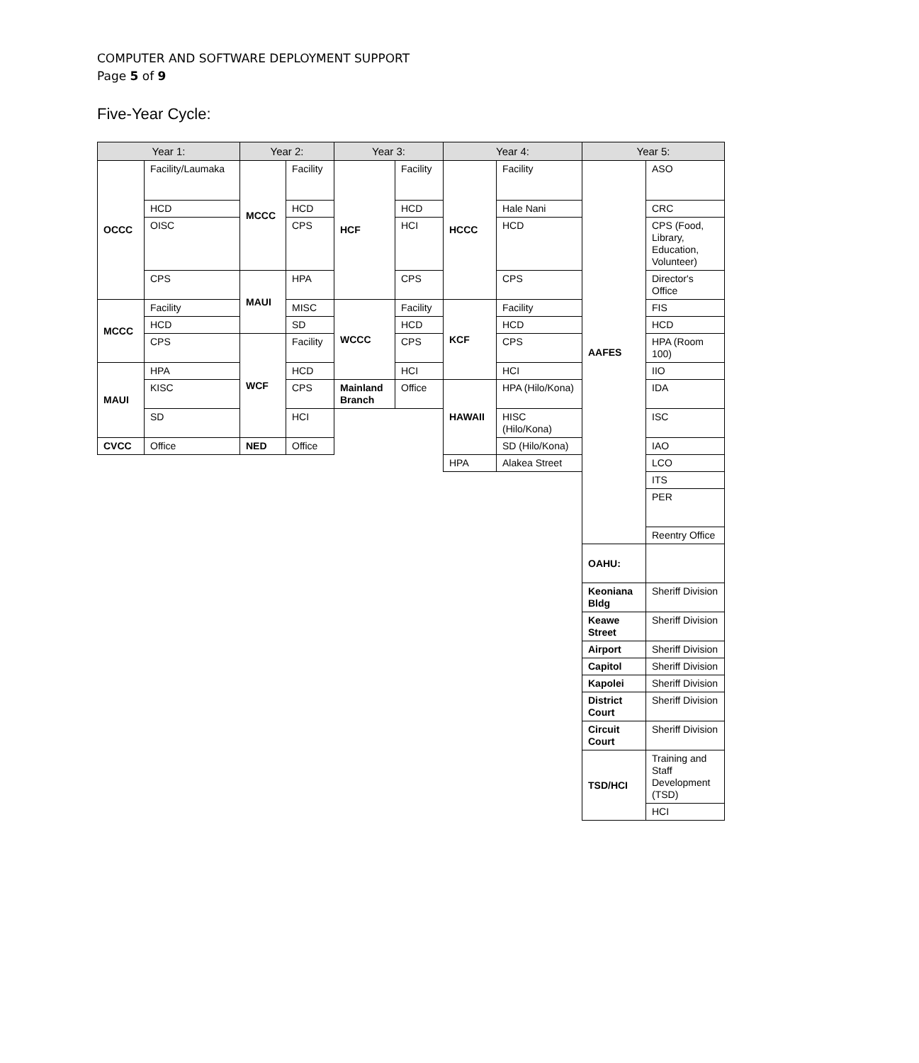COMPUTER AND SOFTWARE DEPLOYMENT SUPPORT
Page 5 of 9
Five-Year Cycle:
| Year 1: | | Year 2: | | Year 3: | | Year 4: | | Year 5: | |
| --- | --- | --- | --- | --- | --- | --- | --- | --- | --- |
| OCCC | Facility/Laumaka | MCCC | Facility | HCF | Facility | HCCC | Facility | AAFES | ASO |
| | HCD | | HCD | | HCD | | Hale Nani | | CRC |
| | OISC | | CPS | | HCI | | HCD | | CPS (Food, Library, Education, Volunteer) |
| | CPS | MAUI | HPA | | CPS | | CPS | | Director's Office |
| MCCC | Facility | | MISC | WCCC | Facility | KCF | Facility | | FIS |
| | HCD | | SD | | HCD | | HCD | | HCD |
| | CPS | WCF | Facility | | CPS | | CPS | | HPA (Room 100) |
| MAUI | HPA | | HCD | | HCI | | HCI | | IIO |
| | KISC | | CPS | Mainland Branch | Office | HAWAII | HPA (Hilo/Kona) | | IDA |
| | SD | | HCI | | | | HISC (Hilo/Kona) | | ISC |
| CVCC | Office | NED | Office | | | | SD (Hilo/Kona) | | IAO |
| | | | | | | HPA | Alakea Street | | LCO |
| | | | | | | | | | ITS |
| | | | | | | | | | PER |
| | | | | | | | | | Reentry Office |
| | | | | | | | | OAHU: | |
| | | | | | | | | Keoniana Bldg | Sheriff Division |
| | | | | | | | | Keawe Street | Sheriff Division |
| | | | | | | | | Airport | Sheriff Division |
| | | | | | | | | Capitol | Sheriff Division |
| | | | | | | | | Kapolei | Sheriff Division |
| | | | | | | | | District Court | Sheriff Division |
| | | | | | | | | Circuit Court | Sheriff Division |
| | | | | | | | | TSD/HCI | Training and Staff Development (TSD) |
| | | | | | | | | | HCI |